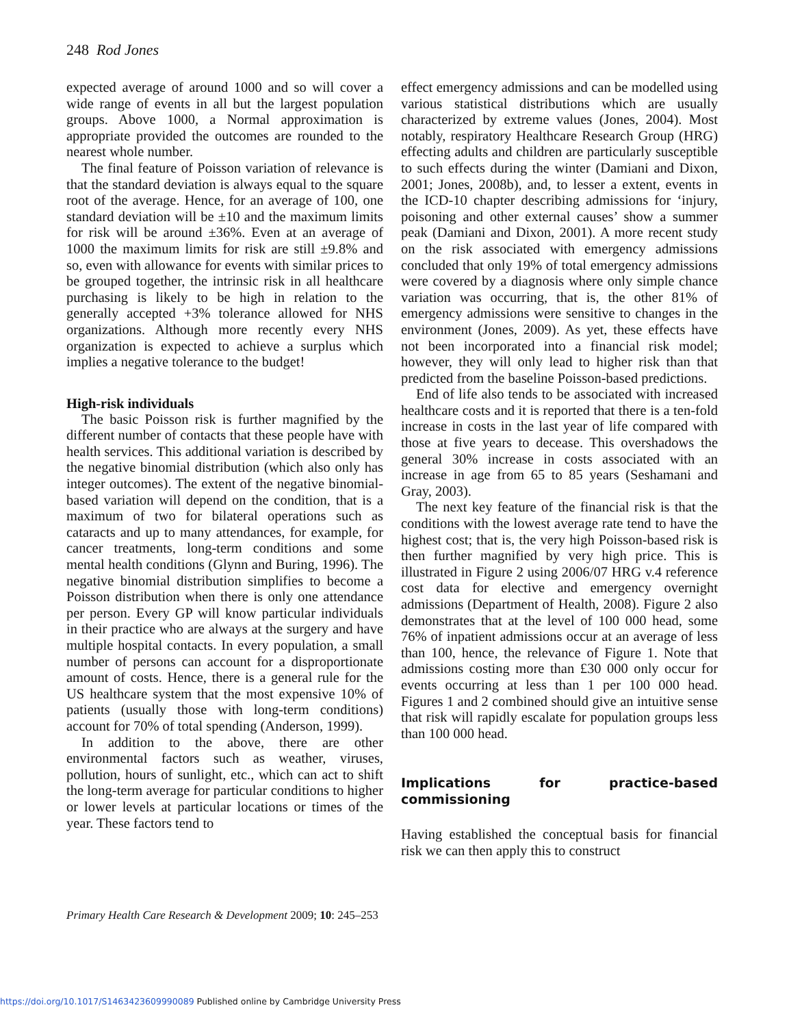248 Rod Jones
expected average of around 1000 and so will cover a wide range of events in all but the largest population groups. Above 1000, a Normal approximation is appropriate provided the outcomes are rounded to the nearest whole number.
The final feature of Poisson variation of relevance is that the standard deviation is always equal to the square root of the average. Hence, for an average of 100, one standard deviation will be ±10 and the maximum limits for risk will be around ±36%. Even at an average of 1000 the maximum limits for risk are still ±9.8% and so, even with allowance for events with similar prices to be grouped together, the intrinsic risk in all healthcare purchasing is likely to be high in relation to the generally accepted +3% tolerance allowed for NHS organizations. Although more recently every NHS organization is expected to achieve a surplus which implies a negative tolerance to the budget!
High-risk individuals
The basic Poisson risk is further magnified by the different number of contacts that these people have with health services. This additional variation is described by the negative binomial distribution (which also only has integer outcomes). The extent of the negative binomial-based variation will depend on the condition, that is a maximum of two for bilateral operations such as cataracts and up to many attendances, for example, for cancer treatments, long-term conditions and some mental health conditions (Glynn and Buring, 1996). The negative binomial distribution simplifies to become a Poisson distribution when there is only one attendance per person. Every GP will know particular individuals in their practice who are always at the surgery and have multiple hospital contacts. In every population, a small number of persons can account for a disproportionate amount of costs. Hence, there is a general rule for the US healthcare system that the most expensive 10% of patients (usually those with long-term conditions) account for 70% of total spending (Anderson, 1999).
In addition to the above, there are other environmental factors such as weather, viruses, pollution, hours of sunlight, etc., which can act to shift the long-term average for particular conditions to higher or lower levels at particular locations or times of the year. These factors tend to
effect emergency admissions and can be modelled using various statistical distributions which are usually characterized by extreme values (Jones, 2004). Most notably, respiratory Healthcare Research Group (HRG) effecting adults and children are particularly susceptible to such effects during the winter (Damiani and Dixon, 2001; Jones, 2008b), and, to lesser a extent, events in the ICD-10 chapter describing admissions for ‘injury, poisoning and other external causes’ show a summer peak (Damiani and Dixon, 2001). A more recent study on the risk associated with emergency admissions concluded that only 19% of total emergency admissions were covered by a diagnosis where only simple chance variation was occurring, that is, the other 81% of emergency admissions were sensitive to changes in the environment (Jones, 2009). As yet, these effects have not been incorporated into a financial risk model; however, they will only lead to higher risk than that predicted from the baseline Poisson-based predictions.
End of life also tends to be associated with increased healthcare costs and it is reported that there is a ten-fold increase in costs in the last year of life compared with those at five years to decease. This overshadows the general 30% increase in costs associated with an increase in age from 65 to 85 years (Seshamani and Gray, 2003).
The next key feature of the financial risk is that the conditions with the lowest average rate tend to have the highest cost; that is, the very high Poisson-based risk is then further magnified by very high price. This is illustrated in Figure 2 using 2006/07 HRG v.4 reference cost data for elective and emergency overnight admissions (Department of Health, 2008). Figure 2 also demonstrates that at the level of 100 000 head, some 76% of inpatient admissions occur at an average of less than 100, hence, the relevance of Figure 1. Note that admissions costing more than £30 000 only occur for events occurring at less than 1 per 100 000 head. Figures 1 and 2 combined should give an intuitive sense that risk will rapidly escalate for population groups less than 100 000 head.
Implications for practice-based commissioning
Having established the conceptual basis for financial risk we can then apply this to construct
Primary Health Care Research & Development 2009; 10: 245–253
https://doi.org/10.1017/S1463423609990089 Published online by Cambridge University Press